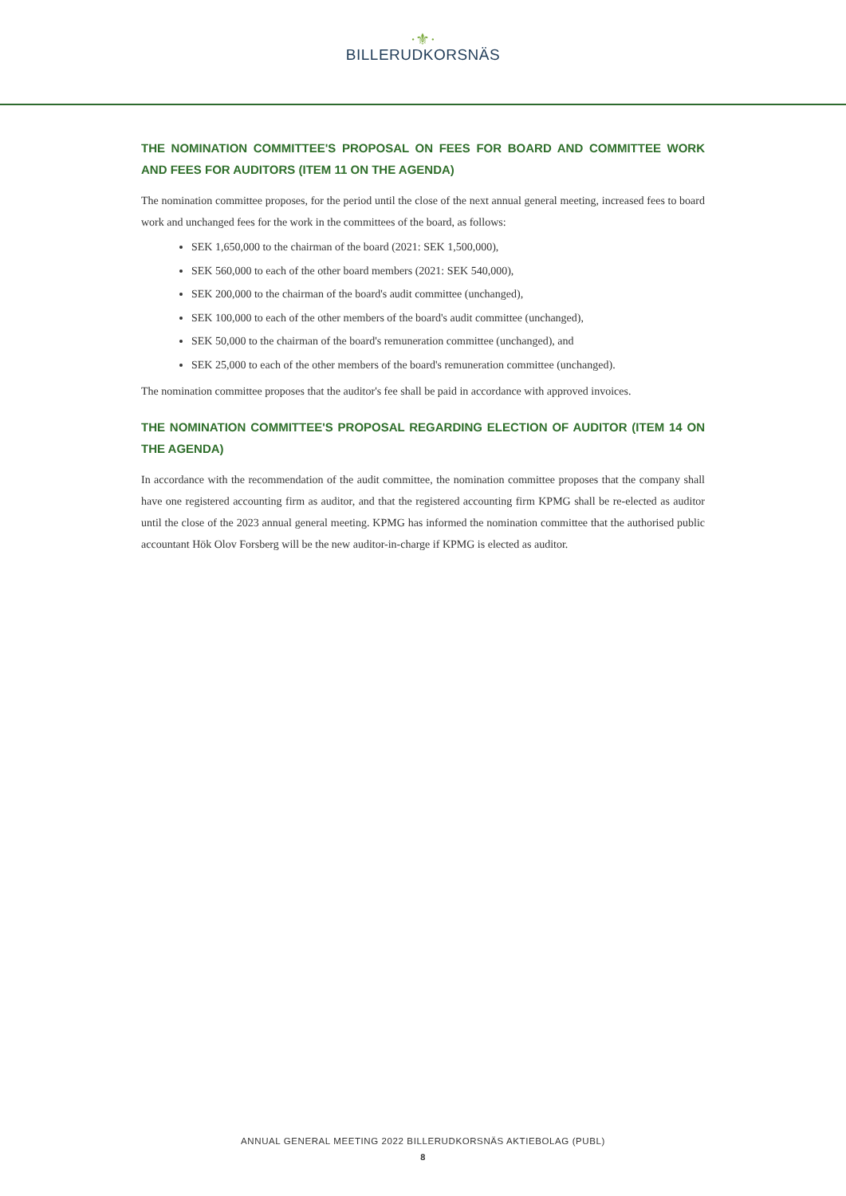·⚜·
BILLERUDKORSNÄS
THE NOMINATION COMMITTEE'S PROPOSAL ON FEES FOR BOARD AND COMMITTEE WORK AND FEES FOR AUDITORS (ITEM 11 ON THE AGENDA)
The nomination committee proposes, for the period until the close of the next annual general meeting, increased fees to board work and unchanged fees for the work in the committees of the board, as follows:
SEK 1,650,000 to the chairman of the board (2021: SEK 1,500,000),
SEK 560,000 to each of the other board members (2021: SEK 540,000),
SEK 200,000 to the chairman of the board's audit committee (unchanged),
SEK 100,000 to each of the other members of the board's audit committee (unchanged),
SEK 50,000 to the chairman of the board's remuneration committee (unchanged), and
SEK 25,000 to each of the other members of the board's remuneration committee (unchanged).
The nomination committee proposes that the auditor's fee shall be paid in accordance with approved invoices.
THE NOMINATION COMMITTEE'S PROPOSAL REGARDING ELECTION OF AUDITOR (ITEM 14 ON THE AGENDA)
In accordance with the recommendation of the audit committee, the nomination committee proposes that the company shall have one registered accounting firm as auditor, and that the registered accounting firm KPMG shall be re-elected as auditor until the close of the 2023 annual general meeting. KPMG has informed the nomination committee that the authorised public accountant Hök Olov Forsberg will be the new auditor-in-charge if KPMG is elected as auditor.
ANNUAL GENERAL MEETING 2022 BILLERUDKORSNÄS AKTIEBOLAG (PUBL)
8